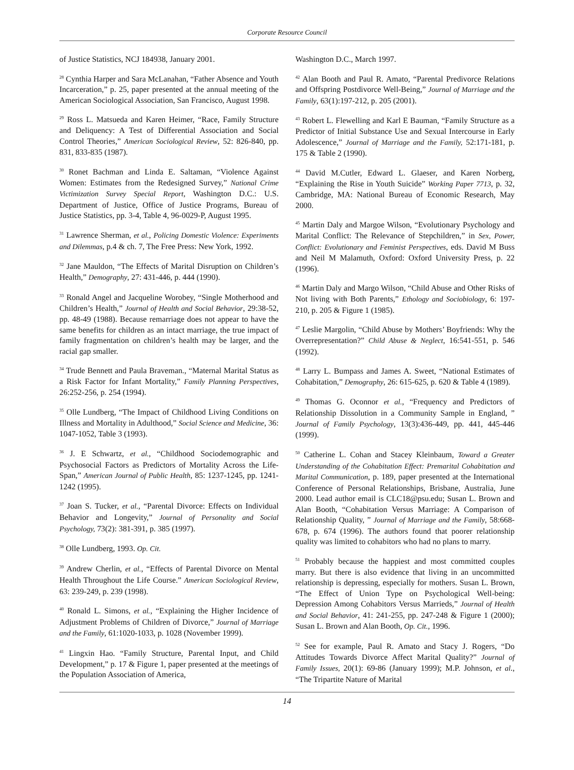Corporate Resource Council
of Justice Statistics, NCJ 184938, January 2001.
<sup>28</sup> Cynthia Harper and Sara McLanahan, “Father Absence and Youth Incarceration,” p. 25, paper presented at the annual meeting of the American Sociological Association, San Francisco, August 1998.
<sup>29</sup> Ross L. Matsueda and Karen Heimer, “Race, Family Structure and Deliquency: A Test of Differential Association and Social Control Theories,” American Sociological Review, 52: 826-840, pp. 831, 833-835 (1987).
<sup>30</sup> Ronet Bachman and Linda E. Saltaman, “Violence Against Women: Estimates from the Redesigned Survey,” National Crime Victimization Survey Special Report, Washington D.C.: U.S. Department of Justice, Office of Justice Programs, Bureau of Justice Statistics, pp. 3-4, Table 4, 96-0029-P, August 1995.
<sup>31</sup> Lawrence Sherman, et al., Policing Domestic Violence: Experiments and Dilemmas, p.4 & ch. 7, The Free Press: New York, 1992.
<sup>32</sup> Jane Mauldon, “The Effects of Marital Disruption on Children’s Health,” Demography, 27: 431-446, p. 444 (1990).
<sup>33</sup> Ronald Angel and Jacqueline Worobey, “Single Motherhood and Children’s Health,” Journal of Health and Social Behavior, 29:38-52, pp. 48-49 (1988). Because remarriage does not appear to have the same benefits for children as an intact marriage, the true impact of family fragmentation on children’s health may be larger, and the racial gap smaller.
<sup>34</sup> Trude Bennett and Paula Braveman., “Maternal Marital Status as a Risk Factor for Infant Mortality,” Family Planning Perspectives, 26:252-256, p. 254 (1994).
<sup>35</sup> Olle Lundberg, “The Impact of Childhood Living Conditions on Illness and Mortality in Adulthood,” Social Science and Medicine, 36: 1047-1052, Table 3 (1993).
<sup>36</sup> J. E Schwartz, et al., “Childhood Sociodemographic and Psychosocial Factors as Predictors of Mortality Across the Life-Span,” American Journal of Public Health, 85: 1237-1245, pp. 1241-1242 (1995).
<sup>37</sup> Joan S. Tucker, et al., “Parental Divorce: Effects on Individual Behavior and Longevity,” Journal of Personality and Social Psychology, 73(2): 381-391, p. 385 (1997).
<sup>38</sup> Olle Lundberg, 1993. Op. Cit.
<sup>39</sup> Andrew Cherlin, et al., “Effects of Parental Divorce on Mental Health Throughout the Life Course.” American Sociological Review, 63: 239-249, p. 239 (1998).
<sup>40</sup> Ronald L. Simons, et al., “Explaining the Higher Incidence of Adjustment Problems of Children of Divorce,” Journal of Marriage and the Family, 61:1020-1033, p. 1028 (November 1999).
<sup>41</sup> Lingxin Hao. “Family Structure, Parental Input, and Child Development,” p. 17 & Figure 1, paper presented at the meetings of the Population Association of America,
Washington D.C., March 1997.
<sup>42</sup> Alan Booth and Paul R. Amato, “Parental Predivorce Relations and Offspring Postdivorce Well-Being,” Journal of Marriage and the Family, 63(1):197-212, p. 205 (2001).
<sup>43</sup> Robert L. Flewelling and Karl E Bauman, “Family Structure as a Predictor of Initial Substance Use and Sexual Intercourse in Early Adolescence,” Journal of Marriage and the Family, 52:171-181, p. 175 & Table 2 (1990).
<sup>44</sup> David M.Cutler, Edward L. Glaeser, and Karen Norberg, “Explaining the Rise in Youth Suicide” Working Paper 7713, p. 32, Cambridge, MA: National Bureau of Economic Research, May 2000.
<sup>45</sup> Martin Daly and Margoe Wilson, “Evolutionary Psychology and Marital Conflict: The Relevance of Stepchildren,” in Sex, Power, Conflict: Evolutionary and Feminist Perspectives, eds. David M Buss and Neil M Malamuth, Oxford: Oxford University Press, p. 22 (1996).
<sup>46</sup> Martin Daly and Margo Wilson, “Child Abuse and Other Risks of Not living with Both Parents,” Ethology and Sociobiology, 6: 197-210, p. 205 & Figure 1 (1985).
<sup>47</sup> Leslie Margolin, “Child Abuse by Mothers’ Boyfriends: Why the Overrepresentation?” Child Abuse & Neglect, 16:541-551, p. 546 (1992).
<sup>48</sup> Larry L. Bumpass and James A. Sweet, “National Estimates of Cohabitation,” Demography, 26: 615-625, p. 620 & Table 4 (1989).
<sup>49</sup> Thomas G. Oconnor et al., “Frequency and Predictors of Relationship Dissolution in a Community Sample in England, ” Journal of Family Psychology, 13(3):436-449, pp. 441, 445-446 (1999).
<sup>50</sup> Catherine L. Cohan and Stacey Kleinbaum, Toward a Greater Understanding of the Cohabitation Effect: Premarital Cohabitation and Marital Communication, p. 189, paper presented at the International Conference of Personal Relationships, Brisbane, Australia, June 2000. Lead author email is CLC18@psu.edu; Susan L. Brown and Alan Booth, “Cohabitation Versus Marriage: A Comparison of Relationship Quality, ” Journal of Marriage and the Family, 58:668-678, p. 674 (1996). The authors found that poorer relationship quality was limited to cohabitors who had no plans to marry.
<sup>51</sup> Probably because the happiest and most committed couples marry. But there is also evidence that living in an uncommitted relationship is depressing, especially for mothers. Susan L. Brown, “The Effect of Union Type on Psychological Well-being: Depression Among Cohabitors Versus Marrieds,” Journal of Health and Social Behavior, 41: 241-255, pp. 247-248 & Figure 1 (2000); Susan L. Brown and Alan Booth, Op. Cit., 1996.
<sup>52</sup> See for example, Paul R. Amato and Stacy J. Rogers, “Do Attitudes Towards Divorce Affect Marital Quality?” Journal of Family Issues, 20(1): 69-86 (January 1999); M.P. Johnson, et al., “The Tripartite Nature of Marital
14